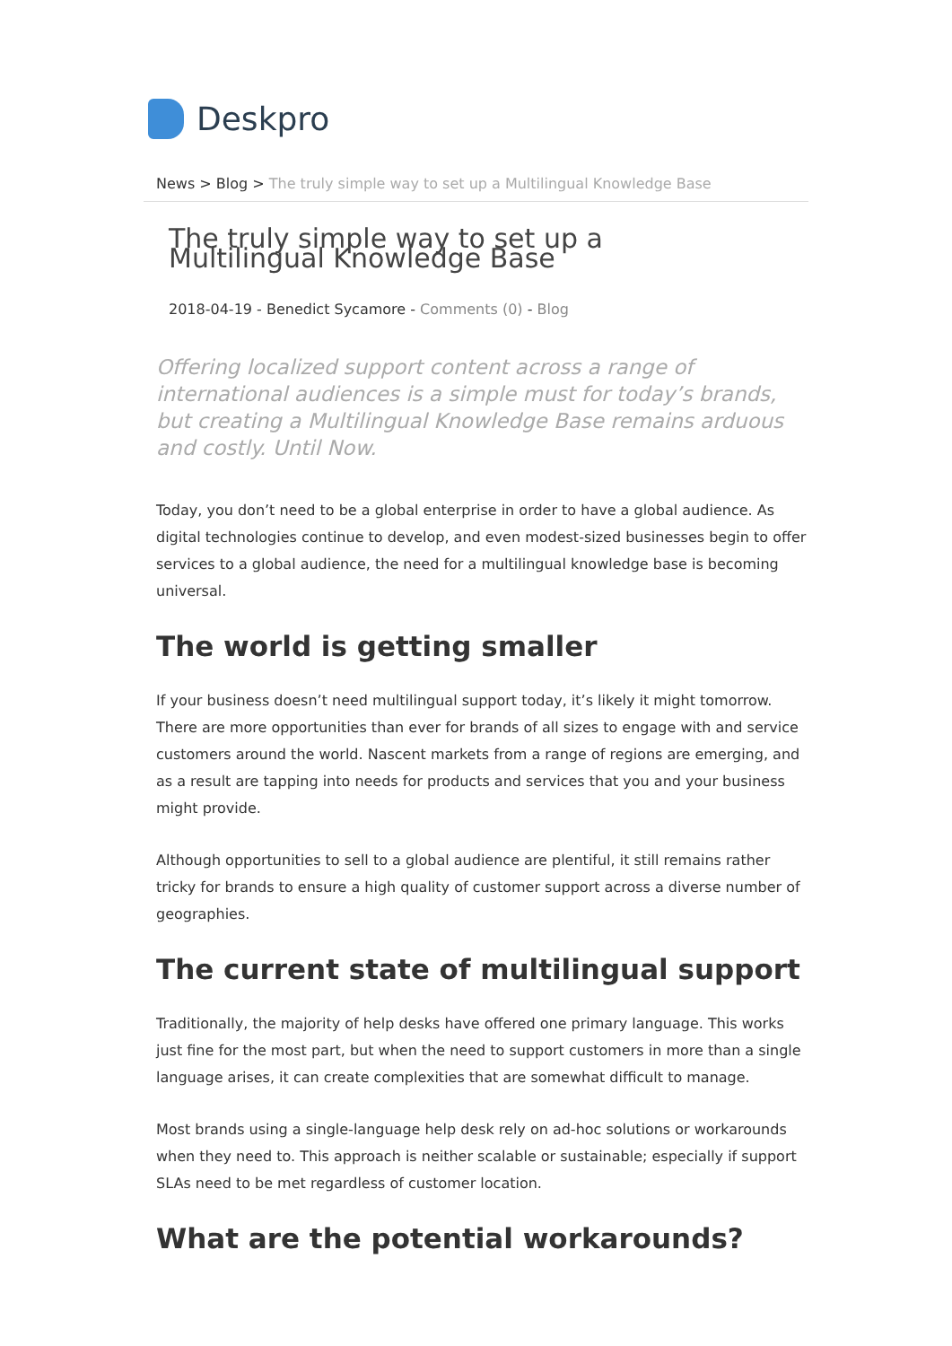Deskpro
News > Blog > The truly simple way to set up a Multilingual Knowledge Base
The truly simple way to set up a Multilingual Knowledge Base
2018-04-19 - Benedict Sycamore - Comments (0) - Blog
Offering localized support content across a range of international audiences is a simple must for today’s brands, but creating a Multilingual Knowledge Base remains arduous and costly. Until Now.
Today, you don’t need to be a global enterprise in order to have a global audience. As digital technologies continue to develop, and even modest-sized businesses begin to offer services to a global audience, the need for a multilingual knowledge base is becoming universal.
The world is getting smaller
If your business doesn’t need multilingual support today, it’s likely it might tomorrow. There are more opportunities than ever for brands of all sizes to engage with and service customers around the world. Nascent markets from a range of regions are emerging, and as a result are tapping into needs for products and services that you and your business might provide.
Although opportunities to sell to a global audience are plentiful, it still remains rather tricky for brands to ensure a high quality of customer support across a diverse number of geographies.
The current state of multilingual support
Traditionally, the majority of help desks have offered one primary language. This works just fine for the most part, but when the need to support customers in more than a single language arises, it can create complexities that are somewhat difficult to manage.
Most brands using a single-language help desk rely on ad-hoc solutions or workarounds when they need to. This approach is neither scalable or sustainable; especially if support SLAs need to be met regardless of customer location.
What are the potential workarounds?